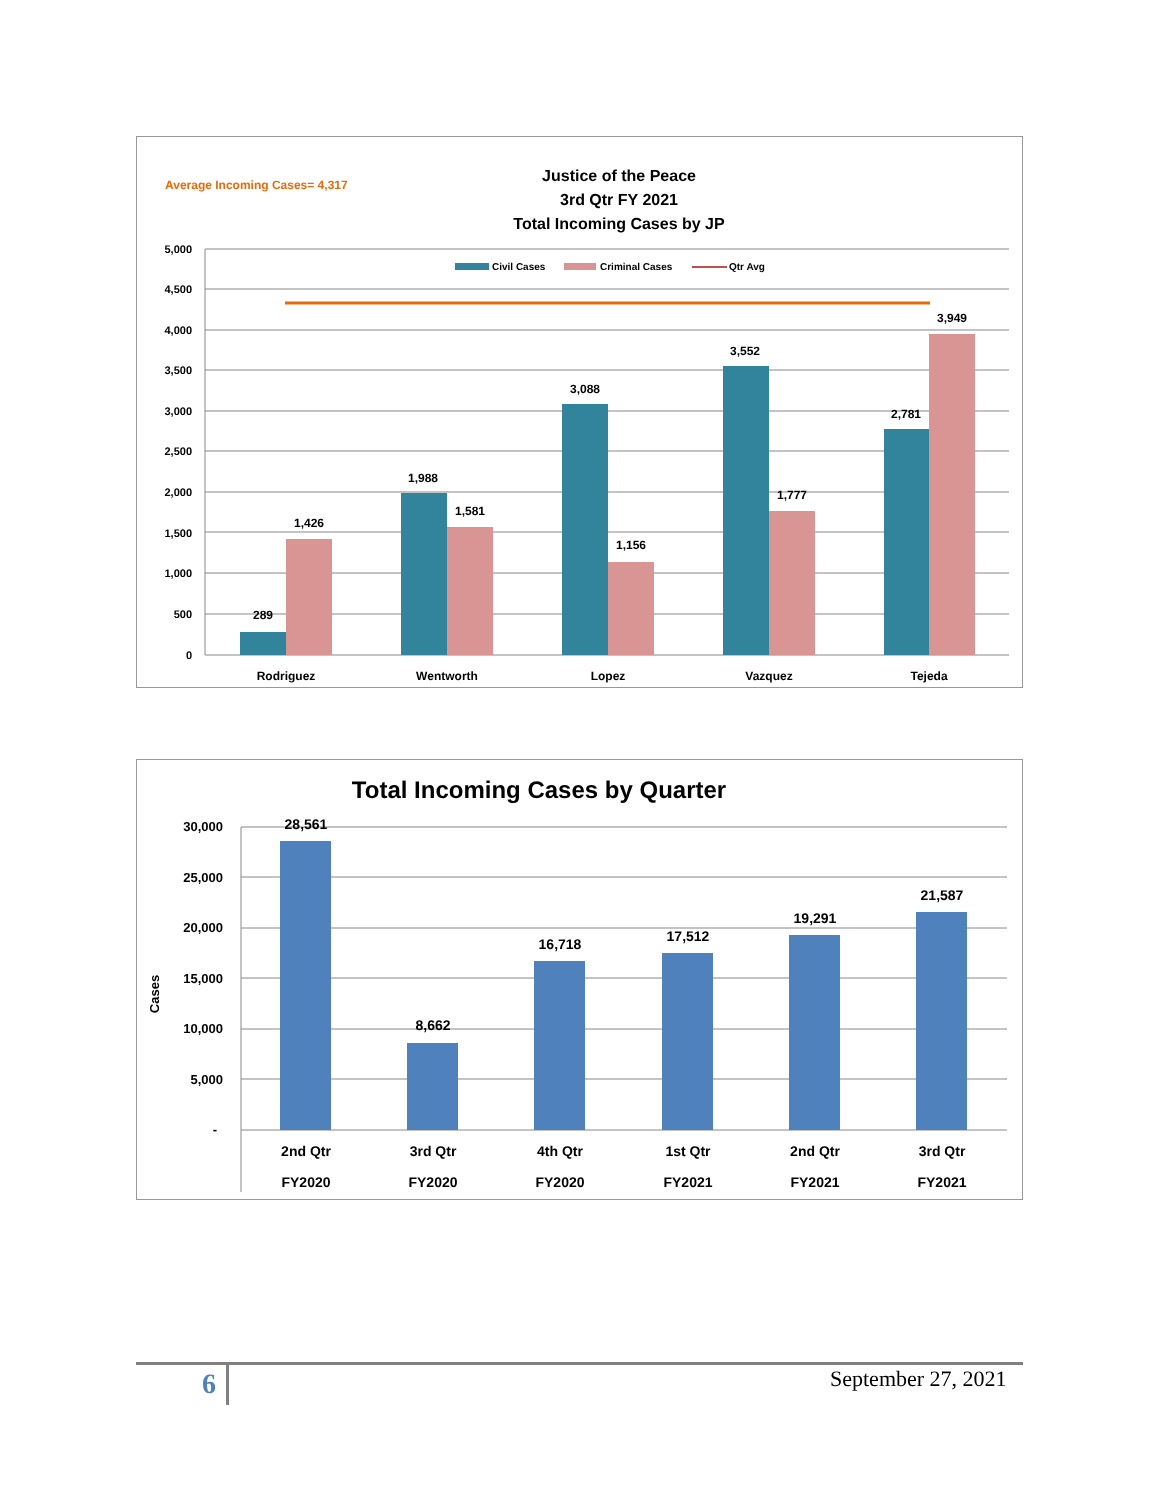Average Incoming Cases= 4,317
Justice of the Peace
3rd Qtr FY 2021
Total Incoming Cases by JP
5,000
4,500
4,000
3,500
3,000
2,500
2,000
1,500
1,000
500
0
Civil Cases
Criminal Cases
Qtr Avg
289
1,426
1,988
1,581
3,088
1,156
3,552
1,777
2,781
3,949
Rodriguez
Wentworth
Lopez
Vazquez
Tejeda
Total Incoming Cases by Quarter
30,000
25,000
20,000
15,000
10,000
5,000
-
Cases
28,561
8,662
16,718
17,512
19,291
21,587
2nd Qtr
3rd Qtr
4th Qtr
1st Qtr
2nd Qtr
3rd Qtr
FY2020
FY2020
FY2020
FY2021
FY2021
FY2021
6 September 27, 2021